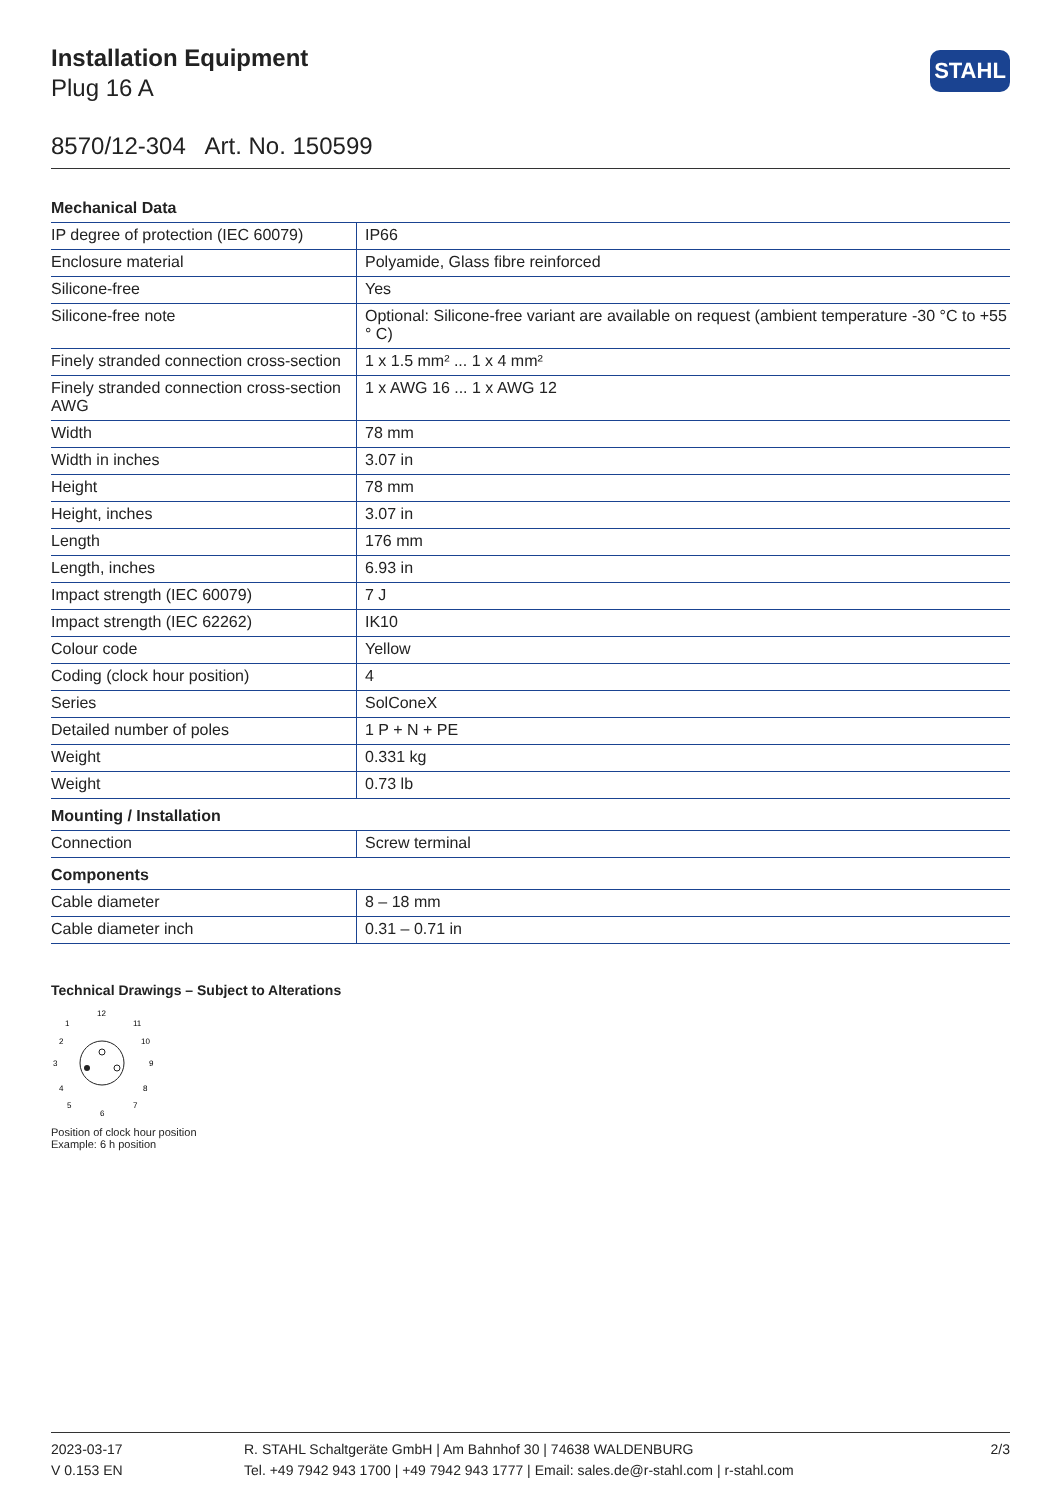Installation Equipment
Plug 16 A
STAHL
8570/12-304 Art. No. 150599
| Mechanical Data | |
| --- | --- |
| IP degree of protection (IEC 60079) | IP66 |
| Enclosure material | Polyamide, Glass fibre reinforced |
| Silicone-free | Yes |
| Silicone-free note | Optional: Silicone-free variant are available on request (ambient temperature -30 °C to +55 ° C) |
| Finely stranded connection cross-section | 1 x 1.5 mm² ... 1 x 4 mm² |
| Finely stranded connection cross-section AWG | 1 x AWG 16 ... 1 x AWG 12 |
| Width | 78 mm |
| Width in inches | 3.07 in |
| Height | 78 mm |
| Height, inches | 3.07 in |
| Length | 176 mm |
| Length, inches | 6.93 in |
| Impact strength (IEC 60079) | 7 J |
| Impact strength (IEC 62262) | IK10 |
| Colour code | Yellow |
| Coding (clock hour position) | 4 |
| Series | SolConeX |
| Detailed number of poles | 1 P + N + PE |
| Weight | 0.331 kg |
| Weight | 0.73 lb |
| Mounting / Installation | |
| Connection | Screw terminal |
| Components | |
| Cable diameter | 8 – 18 mm |
| Cable diameter inch | 0.31 – 0.71 in |
Technical Drawings – Subject to Alterations
12
6
3
9
1
11
2
10
4
8
5
7
Position of clock hour position
Example: 6 h position
2023-03-17
V 0.153 EN
R. STAHL Schaltgeräte GmbH | Am Bahnhof 30 | 74638 WALDENBURG
Tel. +49 7942 943 1700 | +49 7942 943 1777 | Email: sales.de@r-stahl.com | r-stahl.com
2/3